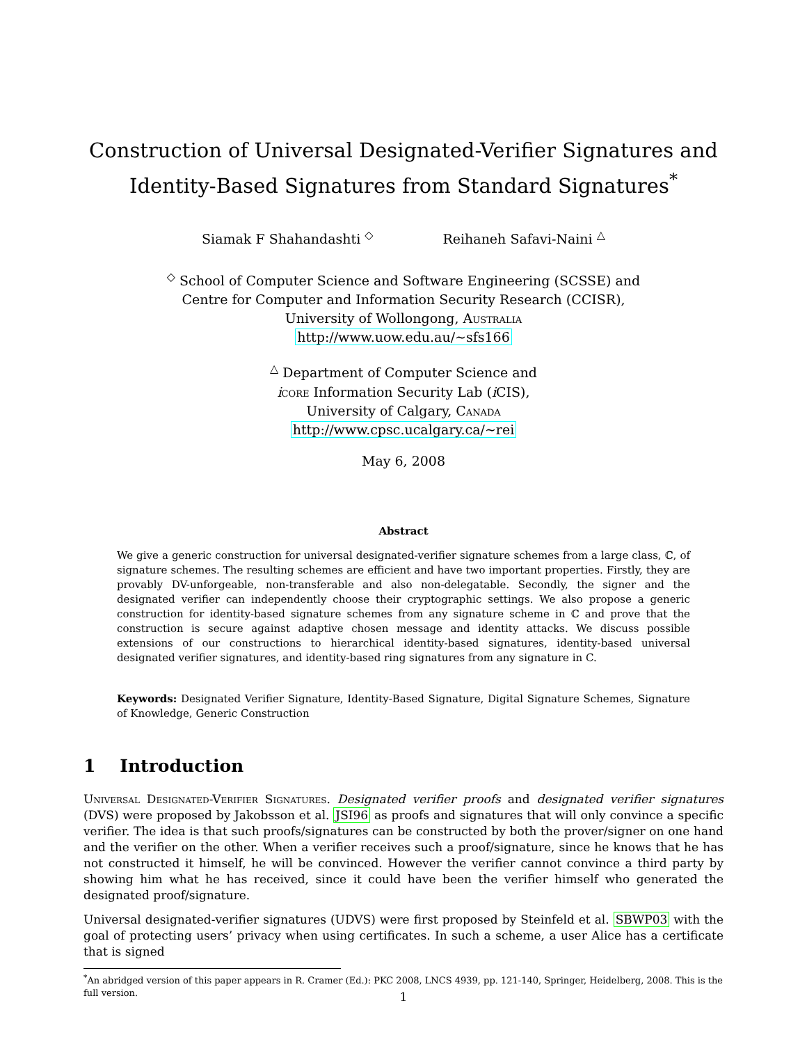Construction of Universal Designated-Verifier Signatures and
Identity-Based Signatures from Standard Signatures<sup>*</sup>
Siamak F Shahandashti <sup>◇</sup> Reihaneh Safavi-Naini <sup>△</sup>
<sup>◇</sup> School of Computer Science and Software Engineering (SCSSE) and
Centre for Computer and Information Security Research (CCISR),
University of Wollongong, Australia
http://www.uow.edu.au/∼sfs166
<sup>△</sup> Department of Computer Science and
icore Information Security Lab (i CIS),
University of Calgary, Canada
http://www.cpsc.ucalgary.ca/∼rei
May 6, 2008
Abstract
We give a generic construction for universal designated-verifier signature schemes from a large class, ℂ, of signature schemes. The resulting schemes are efficient and have two important properties. Firstly, they are provably DV-unforgeable, non-transferable and also non-delegatable. Secondly, the signer and the designated verifier can independently choose their cryptographic settings. We also propose a generic construction for identity-based signature schemes from any signature scheme in ℂ and prove that the construction is secure against adaptive chosen message and identity attacks. We discuss possible extensions of our constructions to hierarchical identity-based signatures, identity-based universal designated verifier signatures, and identity-based ring signatures from any signature in C.
Keywords: Designated Verifier Signature, Identity-Based Signature, Digital Signature Schemes, Signature of Knowledge, Generic Construction
1 Introduction
Universal Designated-Verifier Signatures. Designated verifier proofs and designated verifier signatures (DVS) were proposed by Jakobsson et al. JSI96 as proofs and signatures that will only convince a specific verifier. The idea is that such proofs/signatures can be constructed by both the prover/signer on one hand and the verifier on the other. When a verifier receives such a proof/signature, since he knows that he has not constructed it himself, he will be convinced. However the verifier cannot convince a third party by showing him what he has received, since it could have been the verifier himself who generated the designated proof/signature.
Universal designated-verifier signatures (UDVS) were first proposed by Steinfeld et al. SBWP03 with the goal of protecting users’ privacy when using certificates. In such a scheme, a user Alice has a certificate that is signed
<sup>*</sup> An abridged version of this paper appears in R. Cramer (Ed.): PKC 2008, LNCS 4939, pp. 121-140, Springer, Heidelberg, 2008. This is the full version.
1